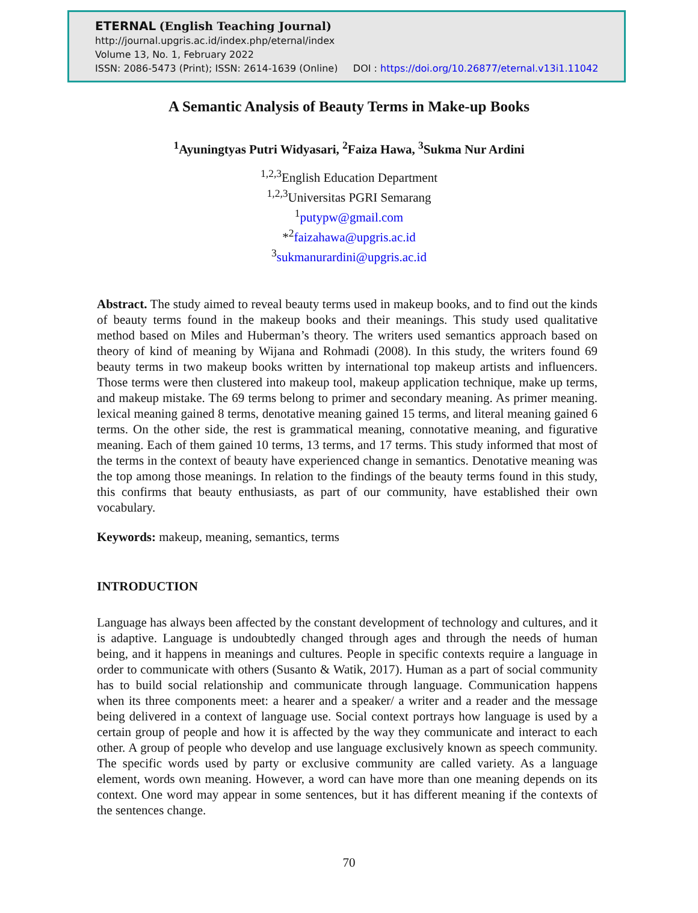ETERNAL (English Teaching Journal)
http://journal.upgris.ac.id/index.php/eternal/index
Volume 13, No. 1, February 2022
ISSN: 2086-5473 (Print); ISSN: 2614-1639 (Online) DOI : https://doi.org/10.26877/eternal.v13i1.11042
A Semantic Analysis of Beauty Terms in Make-up Books
<sup>1</sup> Ayuningtyas Putri Widyasari, <sup>2</sup>Faiza Hawa, <sup>3</sup>Sukma Nur Ardini
<sup>1,2,3</sup>English Education Department
<sup>1,2,3</sup>Universitas PGRI Semarang
<sup>1</sup> putypw@gmail.com
*<sup>2</sup>faizahawa@upgris.ac.id
<sup>3</sup> sukmanurardini@upgris.ac.id
Abstract. The study aimed to reveal beauty terms used in makeup books, and to find out the kinds of beauty terms found in the makeup books and their meanings. This study used qualitative method based on Miles and Huberman’s theory. The writers used semantics approach based on theory of kind of meaning by Wijana and Rohmadi (2008). In this study, the writers found 69 beauty terms in two makeup books written by international top makeup artists and influencers. Those terms were then clustered into makeup tool, makeup application technique, make up terms, and makeup mistake. The 69 terms belong to primer and secondary meaning. As primer meaning. lexical meaning gained 8 terms, denotative meaning gained 15 terms, and literal meaning gained 6 terms. On the other side, the rest is grammatical meaning, connotative meaning, and figurative meaning. Each of them gained 10 terms, 13 terms, and 17 terms. This study informed that most of the terms in the context of beauty have experienced change in semantics. Denotative meaning was the top among those meanings. In relation to the findings of the beauty terms found in this study, this confirms that beauty enthusiasts, as part of our community, have established their own vocabulary.
Keywords: makeup, meaning, semantics, terms
INTRODUCTION
Language has always been affected by the constant development of technology and cultures, and it is adaptive. Language is undoubtedly changed through ages and through the needs of human being, and it happens in meanings and cultures. People in specific contexts require a language in order to communicate with others (Susanto & Watik, 2017). Human as a part of social community has to build social relationship and communicate through language. Communication happens when its three components meet: a hearer and a speaker/ a writer and a reader and the message being delivered in a context of language use. Social context portrays how language is used by a certain group of people and how it is affected by the way they communicate and interact to each other. A group of people who develop and use language exclusively known as speech community. The specific words used by party or exclusive community are called variety. As a language element, words own meaning. However, a word can have more than one meaning depends on its context. One word may appear in some sentences, but it has different meaning if the contexts of the sentences change.
70